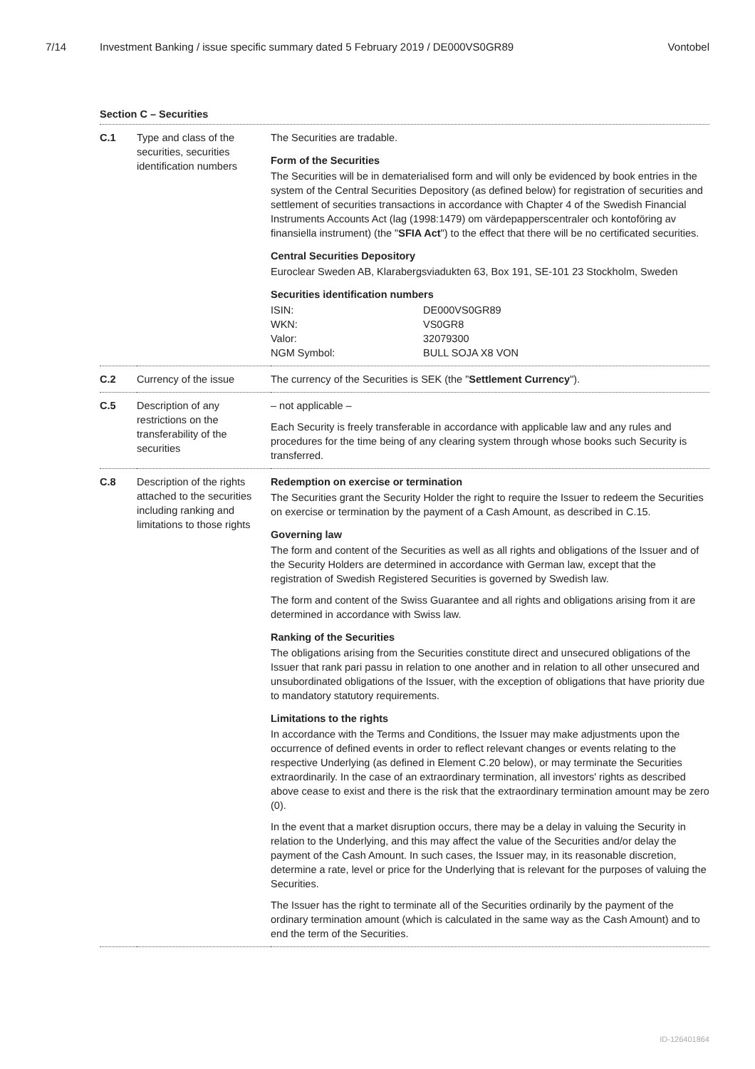7/14 Investment Banking / issue specific summary dated 5 February 2019 / DE000VS0GR89 Vontobel
Section C – Securities
| C.1 | Type and class of the securities, securities identification numbers | The Securities are tradable. Form of the Securities The Securities will be in dematerialised form and will only be evidenced by book entries in the system of the Central Securities Depository (as defined below) for registration of securities and settlement of securities transactions in accordance with Chapter 4 of the Swedish Financial Instruments Accounts Act (lag (1998:1479) om värdepapperscentraler och kontoföring av finansiella instrument) (the " SFIA Act ") to the effect that there will be no certificated securities. Central Securities Depository Euroclear Sweden AB, Klarabergsviadukten 63, Box 191, SE-101 23 Stockholm, Sweden Securities identification numbers ISIN: DE000VS0GR89 WKN: VS0GR8 Valor: 32079300 NGM Symbol: BULL SOJA X8 VON |
| C.2 | Currency of the issue | The currency of the Securities is SEK (the " Settlement Currency "). |
| C.5 | Description of any restrictions on the transferability of the securities | – not applicable – Each Security is freely transferable in accordance with applicable law and any rules and procedures for the time being of any clearing system through whose books such Security is transferred. |
| C.8 | Description of the rights attached to the securities including ranking and limitations to those rights | Redemption on exercise or termination The Securities grant the Security Holder the right to require the Issuer to redeem the Securities on exercise or termination by the payment of a Cash Amount, as described in C.15. Governing law The form and content of the Securities as well as all rights and obligations of the Issuer and of the Security Holders are determined in accordance with German law, except that the registration of Swedish Registered Securities is governed by Swedish law. The form and content of the Swiss Guarantee and all rights and obligations arising from it are determined in accordance with Swiss law. Ranking of the Securities The obligations arising from the Securities constitute direct and unsecured obligations of the Issuer that rank pari passu in relation to one another and in relation to all other unsecured and unsubordinated obligations of the Issuer, with the exception of obligations that have priority due to mandatory statutory requirements. Limitations to the rights In accordance with the Terms and Conditions, the Issuer may make adjustments upon the occurrence of defined events in order to reflect relevant changes or events relating to the respective Underlying (as defined in Element C.20 below), or may terminate the Securities extraordinarily. In the case of an extraordinary termination, all investors' rights as described above cease to exist and there is the risk that the extraordinary termination amount may be zero (0). In the event that a market disruption occurs, there may be a delay in valuing the Security in relation to the Underlying, and this may affect the value of the Securities and/or delay the payment of the Cash Amount. In such cases, the Issuer may, in its reasonable discretion, determine a rate, level or price for the Underlying that is relevant for the purposes of valuing the Securities. The Issuer has the right to terminate all of the Securities ordinarily by the payment of the ordinary termination amount (which is calculated in the same way as the Cash Amount) and to end the term of the Securities. |
ID-126401864